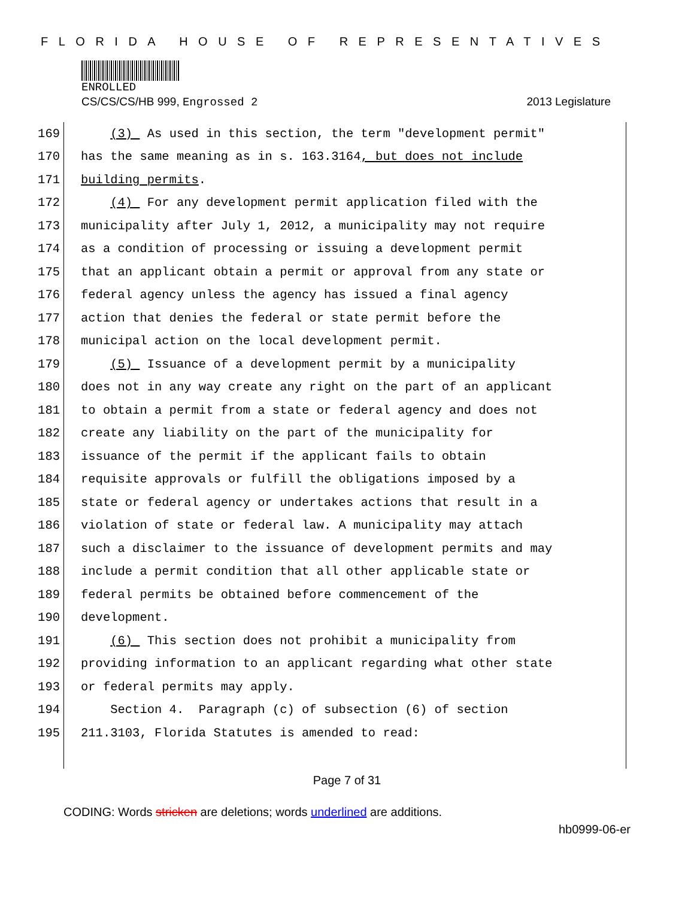FLORIDA HOUSE OF REPRESENTATIVES
ENROLLED
CS/CS/CS/HB 999, Engrossed 2 2013 Legislature
169 (3) As used in this section, the term "development permit"
170 has the same meaning as in s. 163.3164, but does not include
171 building permits.
172 (4) For any development permit application filed with the
173 municipality after July 1, 2012, a municipality may not require
174 as a condition of processing or issuing a development permit
175 that an applicant obtain a permit or approval from any state or
176 federal agency unless the agency has issued a final agency
177 action that denies the federal or state permit before the
178 municipal action on the local development permit.
179 (5) Issuance of a development permit by a municipality
180 does not in any way create any right on the part of an applicant
181 to obtain a permit from a state or federal agency and does not
182 create any liability on the part of the municipality for
183 issuance of the permit if the applicant fails to obtain
184 requisite approvals or fulfill the obligations imposed by a
185 state or federal agency or undertakes actions that result in a
186 violation of state or federal law. A municipality may attach
187 such a disclaimer to the issuance of development permits and may
188 include a permit condition that all other applicable state or
189 federal permits be obtained before commencement of the
190 development.
191 (6) This section does not prohibit a municipality from
192 providing information to an applicant regarding what other state
193 or federal permits may apply.
194 Section 4. Paragraph (c) of subsection (6) of section
195 211.3103, Florida Statutes is amended to read:
Page 7 of 31
CODING: Words stricken are deletions; words underlined are additions.
hb0999-06-er